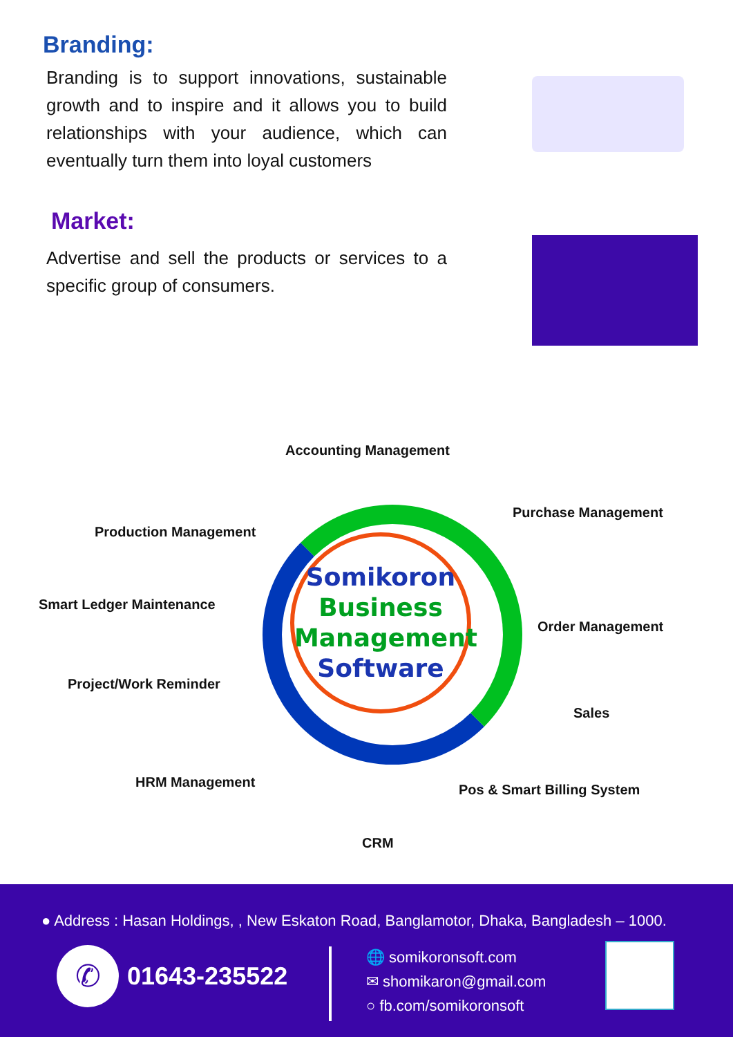Branding:
Branding is to support innovations, sustainable growth and to inspire and it allows you to build relationships with your audience, which can eventually turn them into loyal customers
Market:
Advertise and sell the products or services to a specific group of consumers.
Somikoron
Business
Management
Software
Accounting Management
Production Management
Purchase Management
Smart Ledger Maintenance
Order Management
Project/Work Reminder
Sales
HRM Management Pos & Smart Billing System
CRM
● Address : Hasan Holdings, , New Eskaton Road, Banglamotor, Dhaka, Bangladesh – 1000.
✆ 01643-235522
🌐 somikoronsoft.com
✉ shomikaron@gmail.com
○ fb.com/somikoronsoft